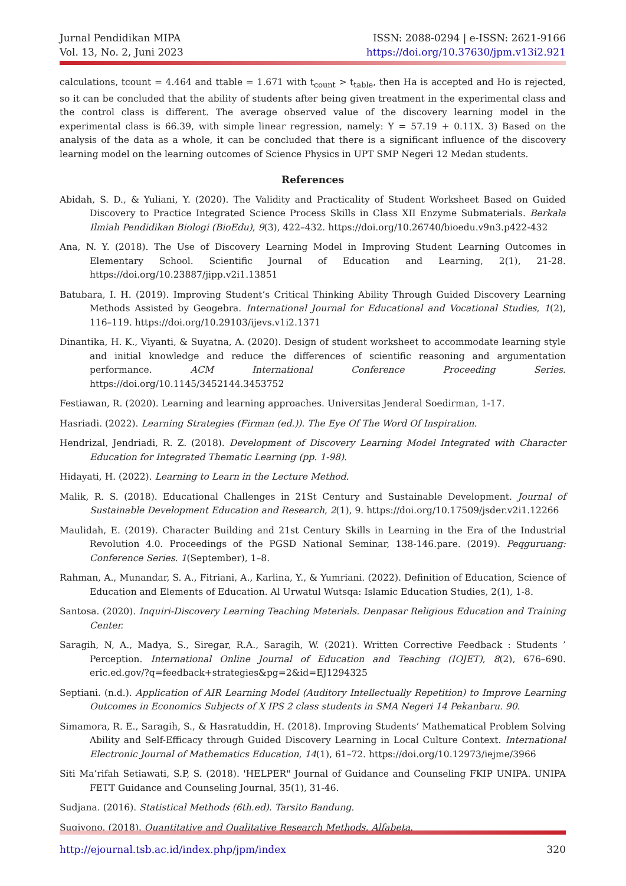Jurnal Pendidikan MIPA
Vol. 13, No. 2, Juni 2023
ISSN: 2088-0294 | e-ISSN: 2621-9166
https://doi.org/10.37630/jpm.v13i2.921
calculations, tcount = 4.464 and ttable = 1.671 with t<sub>count</sub> > t<sub>table</sub>, then Ha is accepted and Ho is rejected, so it can be concluded that the ability of students after being given treatment in the experimental class and the control class is different. The average observed value of the discovery learning model in the experimental class is 66.39, with simple linear regression, namely: Y = 57.19 + 0.11X. 3) Based on the analysis of the data as a whole, it can be concluded that there is a significant influence of the discovery learning model on the learning outcomes of Science Physics in UPT SMP Negeri 12 Medan students.
References
Abidah, S. D., & Yuliani, Y. (2020). The Validity and Practicality of Student Worksheet Based on Guided Discovery to Practice Integrated Science Process Skills in Class XII Enzyme Submaterials. Berkala Ilmiah Pendidikan Biologi (BioEdu), 9(3), 422–432. https://doi.org/10.26740/bioedu.v9n3.p422-432
Ana, N. Y. (2018). The Use of Discovery Learning Model in Improving Student Learning Outcomes in Elementary School. Scientific Journal of Education and Learning, 2(1), 21-28. https://doi.org/10.23887/jipp.v2i1.13851
Batubara, I. H. (2019). Improving Student’s Critical Thinking Ability Through Guided Discovery Learning Methods Assisted by Geogebra. International Journal for Educational and Vocational Studies, 1(2), 116–119. https://doi.org/10.29103/ijevs.v1i2.1371
Dinantika, H. K., Viyanti, & Suyatna, A. (2020). Design of student worksheet to accommodate learning style and initial knowledge and reduce the differences of scientific reasoning and argumentation performance. ACM International Conference Proceeding Series. https://doi.org/10.1145/3452144.3453752
Festiawan, R. (2020). Learning and learning approaches. Universitas Jenderal Soedirman, 1-17.
Hasriadi. (2022). Learning Strategies (Firman (ed.)). The Eye Of The Word Of Inspiration.
Hendrizal, Jendriadi, R. Z. (2018). Development of Discovery Learning Model Integrated with Character Education for Integrated Thematic Learning (pp. 1-98).
Hidayati, H. (2022). Learning to Learn in the Lecture Method.
Malik, R. S. (2018). Educational Challenges in 21St Century and Sustainable Development. Journal of Sustainable Development Education and Research, 2(1), 9. https://doi.org/10.17509/jsder.v2i1.12266
Maulidah, E. (2019). Character Building and 21st Century Skills in Learning in the Era of the Industrial Revolution 4.0. Proceedings of the PGSD National Seminar, 138-146.pare. (2019). Peqguruang: Conference Series. 1(September), 1–8.
Rahman, A., Munandar, S. A., Fitriani, A., Karlina, Y., & Yumriani. (2022). Definition of Education, Science of Education and Elements of Education. Al Urwatul Wutsqa: Islamic Education Studies, 2(1), 1-8.
Santosa. (2020). Inquiri-Discovery Learning Teaching Materials. Denpasar Religious Education and Training Center.
Saragih, N, A., Madya, S., Siregar, R.A., Saragih, W. (2021). Written Corrective Feedback : Students ’ Perception. International Online Journal of Education and Teaching (IOJET), 8(2), 676–690. eric.ed.gov/?q=feedback+strategies&pg=2&id=EJ1294325
Septiani. (n.d.). Application of AIR Learning Model (Auditory Intellectually Repetition) to Improve Learning Outcomes in Economics Subjects of X IPS 2 class students in SMA Negeri 14 Pekanbaru. 90.
Simamora, R. E., Saragih, S., & Hasratuddin, H. (2018). Improving Students’ Mathematical Problem Solving Ability and Self-Efficacy through Guided Discovery Learning in Local Culture Context. International Electronic Journal of Mathematics Education, 14(1), 61–72. https://doi.org/10.12973/iejme/3966
Siti Ma’rifah Setiawati, S.P, S. (2018). 'HELPER" Journal of Guidance and Counseling FKIP UNIPA. UNIPA FETT Guidance and Counseling Journal, 35(1), 31-46.
Sudjana. (2016). Statistical Methods (6th.ed). Tarsito Bandung.
Sugiyono. (2018). Quantitative and Qualitative Research Methods. Alfabeta.
http://ejournal.tsb.ac.id/index.php/jpm/index 320